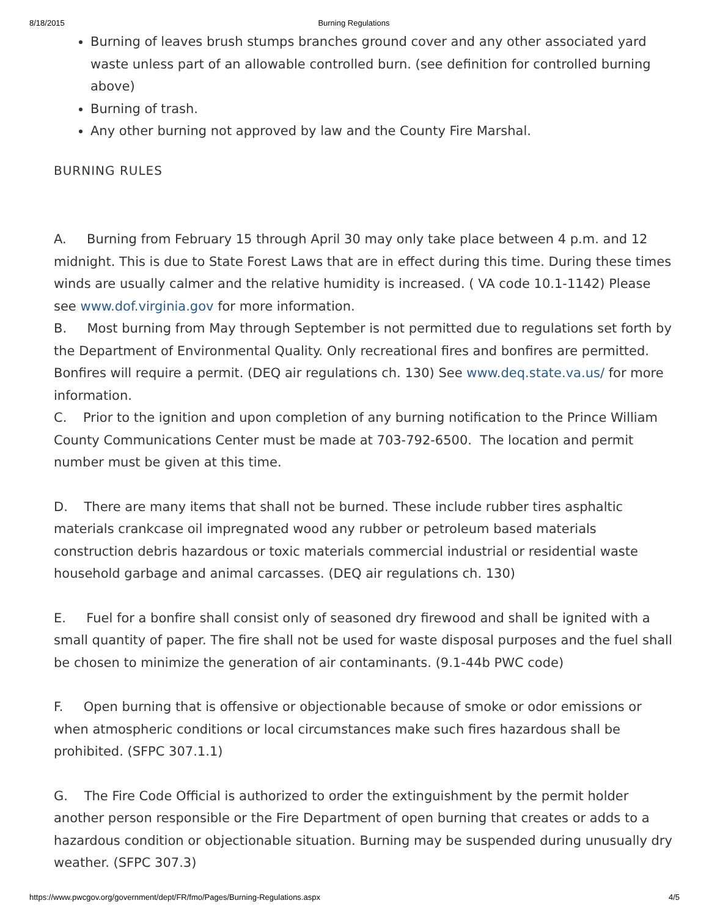8/18/2015 Burning Regulations
Burning of leaves brush stumps branches ground cover and any other associated yard waste unless part of an allowable controlled burn. (see definition for controlled burning above)
Burning of trash.
Any other burning not approved by law and the County Fire Marshal.
BURNING RULES
A. Burning from February 15 through April 30 may only take place between 4 p.m. and 12 midnight. This is due to State Forest Laws that are in effect during this time. During these times winds are usually calmer and the relative humidity is increased. ( VA code 10.1-1142) Please see www.dof.virginia.gov for more information.
B. Most burning from May through September is not permitted due to regulations set forth by the Department of Environmental Quality. Only recreational fires and bonfires are permitted. Bonfires will require a permit. (DEQ air regulations ch. 130) See www.deq.state.va.us/ for more information.
C. Prior to the ignition and upon completion of any burning notification to the Prince William County Communications Center must be made at 703-792-6500. The location and permit number must be given at this time.
D. There are many items that shall not be burned. These include rubber tires asphaltic materials crankcase oil impregnated wood any rubber or petroleum based materials construction debris hazardous or toxic materials commercial industrial or residential waste household garbage and animal carcasses. (DEQ air regulations ch. 130)
E. Fuel for a bonfire shall consist only of seasoned dry firewood and shall be ignited with a small quantity of paper. The fire shall not be used for waste disposal purposes and the fuel shall be chosen to minimize the generation of air contaminants. (9.1-44b PWC code)
F. Open burning that is offensive or objectionable because of smoke or odor emissions or when atmospheric conditions or local circumstances make such fires hazardous shall be prohibited. (SFPC 307.1.1)
G. The Fire Code Official is authorized to order the extinguishment by the permit holder another person responsible or the Fire Department of open burning that creates or adds to a hazardous condition or objectionable situation. Burning may be suspended during unusually dry weather. (SFPC 307.3)
https://www.pwcgov.org/government/dept/FR/fmo/Pages/Burning-Regulations.aspx 4/5